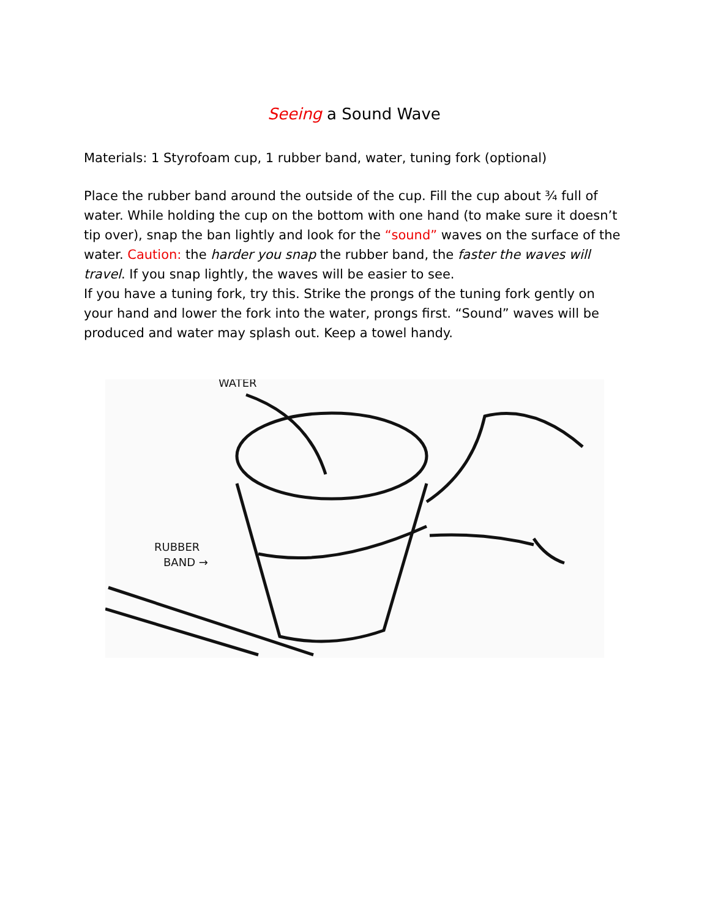Seeing a Sound Wave
Materials: 1 Styrofoam cup, 1 rubber band, water, tuning fork (optional)
Place the rubber band around the outside of the cup. Fill the cup about ¾ full of water. While holding the cup on the bottom with one hand (to make sure it doesn’t tip over), snap the ban lightly and look for the “sound” waves on the surface of the water. Caution: the harder you snap the rubber band, the faster the waves will travel. If you snap lightly, the waves will be easier to see.
If you have a tuning fork, try this. Strike the prongs of the tuning fork gently on your hand and lower the fork into the water, prongs first. “Sound” waves will be produced and water may splash out. Keep a towel handy.
WATER
RUBBER
BAND →